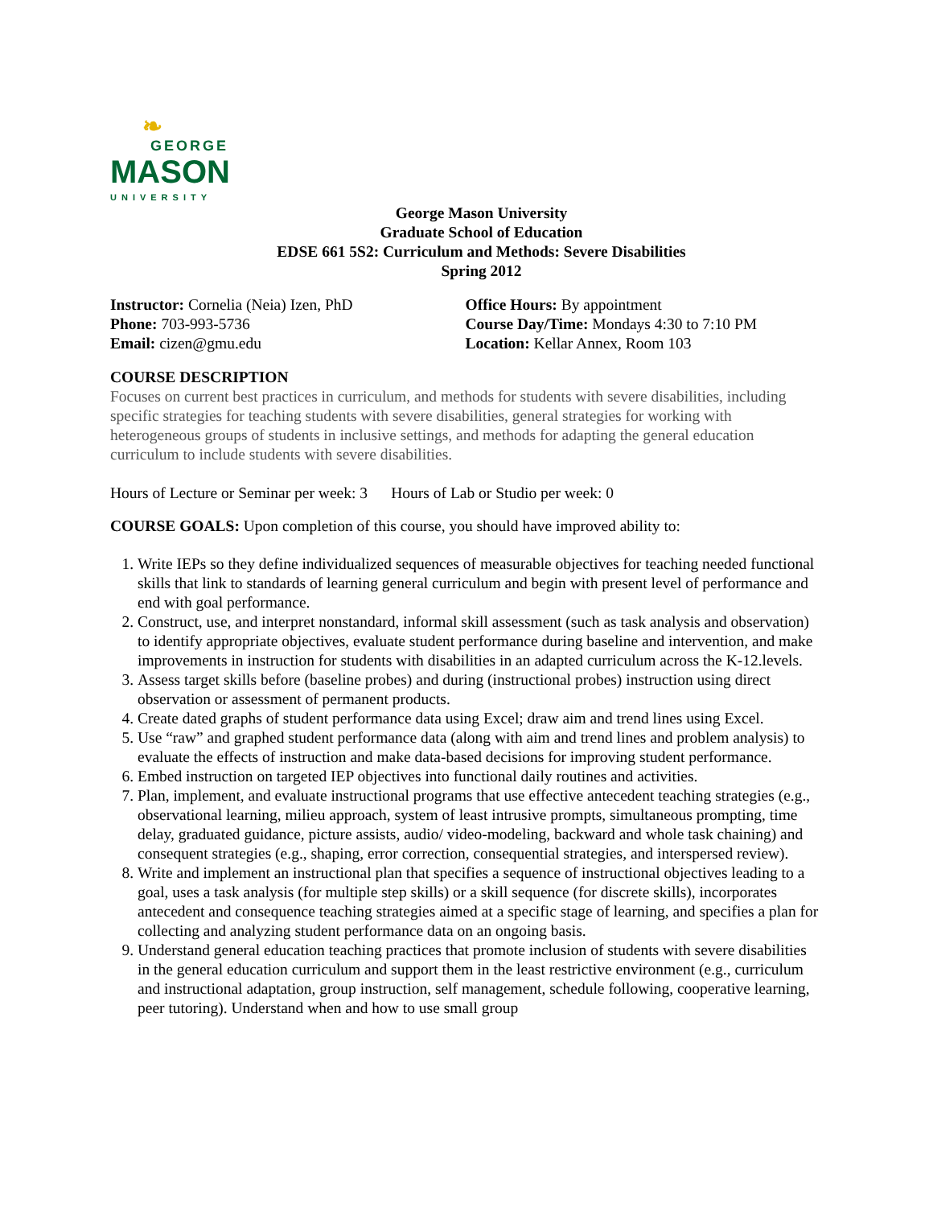❧
GEORGE
MASON
UNIVERSITY
George Mason University
Graduate School of Education
EDSE 661 5S2: Curriculum and Methods: Severe Disabilities
Spring 2012
Instructor: Cornelia (Neia) Izen, PhD
Phone: 703-993-5736
Email: cizen@gmu.edu
Office Hours: By appointment
Course Day/Time: Mondays 4:30 to 7:10 PM
Location: Kellar Annex, Room 103
COURSE DESCRIPTION
Focuses on current best practices in curriculum, and methods for students with severe disabilities, including specific strategies for teaching students with severe disabilities, general strategies for working with heterogeneous groups of students in inclusive settings, and methods for adapting the general education curriculum to include students with severe disabilities.
Hours of Lecture or Seminar per week: 3 Hours of Lab or Studio per week: 0
COURSE GOALS: Upon completion of this course, you should have improved ability to:
1. Write IEPs so they define individualized sequences of measurable objectives for teaching needed functional skills that link to standards of learning general curriculum and begin with present level of performance and end with goal performance.
2. Construct, use, and interpret nonstandard, informal skill assessment (such as task analysis and observation) to identify appropriate objectives, evaluate student performance during baseline and intervention, and make improvements in instruction for students with disabilities in an adapted curriculum across the K-12.levels.
3. Assess target skills before (baseline probes) and during (instructional probes) instruction using direct observation or assessment of permanent products.
4. Create dated graphs of student performance data using Excel; draw aim and trend lines using Excel.
5. Use “raw” and graphed student performance data (along with aim and trend lines and problem analysis) to evaluate the effects of instruction and make data-based decisions for improving student performance.
6. Embed instruction on targeted IEP objectives into functional daily routines and activities.
7. Plan, implement, and evaluate instructional programs that use effective antecedent teaching strategies (e.g., observational learning, milieu approach, system of least intrusive prompts, simultaneous prompting, time delay, graduated guidance, picture assists, audio/ video-modeling, backward and whole task chaining) and consequent strategies (e.g., shaping, error correction, consequential strategies, and interspersed review).
8. Write and implement an instructional plan that specifies a sequence of instructional objectives leading to a goal, uses a task analysis (for multiple step skills) or a skill sequence (for discrete skills), incorporates antecedent and consequence teaching strategies aimed at a specific stage of learning, and specifies a plan for collecting and analyzing student performance data on an ongoing basis.
9. Understand general education teaching practices that promote inclusion of students with severe disabilities in the general education curriculum and support them in the least restrictive environment (e.g., curriculum and instructional adaptation, group instruction, self management, schedule following, cooperative learning, peer tutoring). Understand when and how to use small group